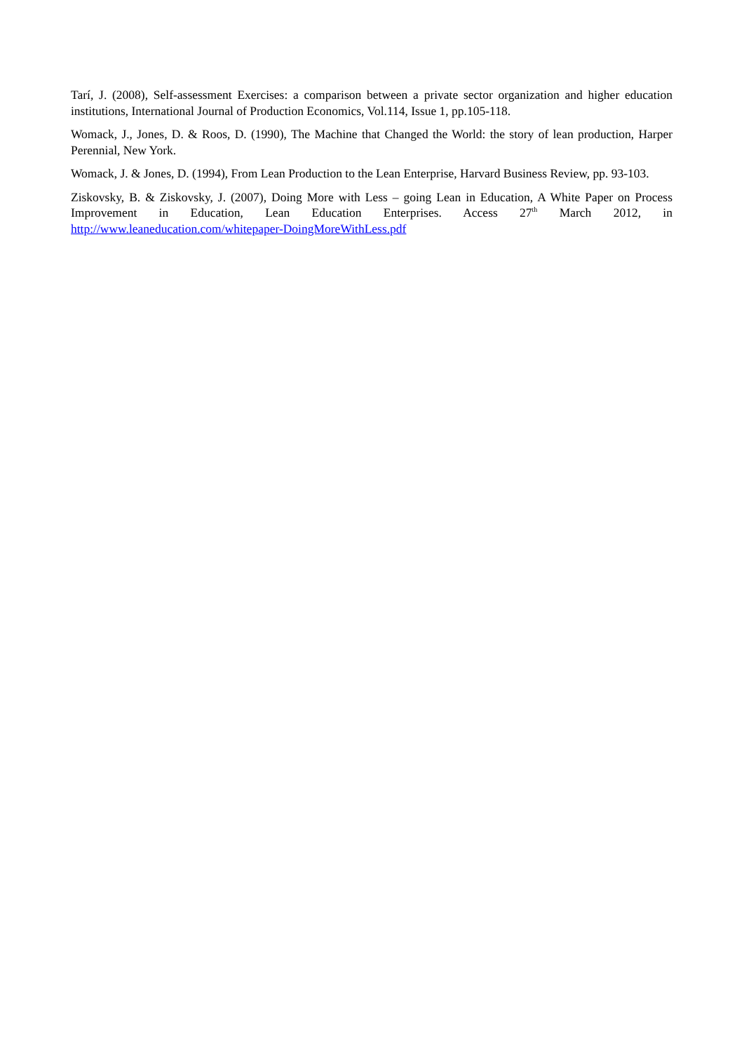Tarí, J. (2008), Self-assessment Exercises: a comparison between a private sector organization and higher education institutions, International Journal of Production Economics, Vol.114, Issue 1, pp.105-118.
Womack, J., Jones, D. & Roos, D. (1990), The Machine that Changed the World: the story of lean production, Harper Perennial, New York.
Womack, J. & Jones, D. (1994), From Lean Production to the Lean Enterprise, Harvard Business Review, pp. 93-103.
Ziskovsky, B. & Ziskovsky, J. (2007), Doing More with Less – going Lean in Education, A White Paper on Process Improvement in Education, Lean Education Enterprises. Access 27<sup>th</sup> March 2012, in http://www.leaneducation.com/whitepaper-DoingMoreWithLess.pdf